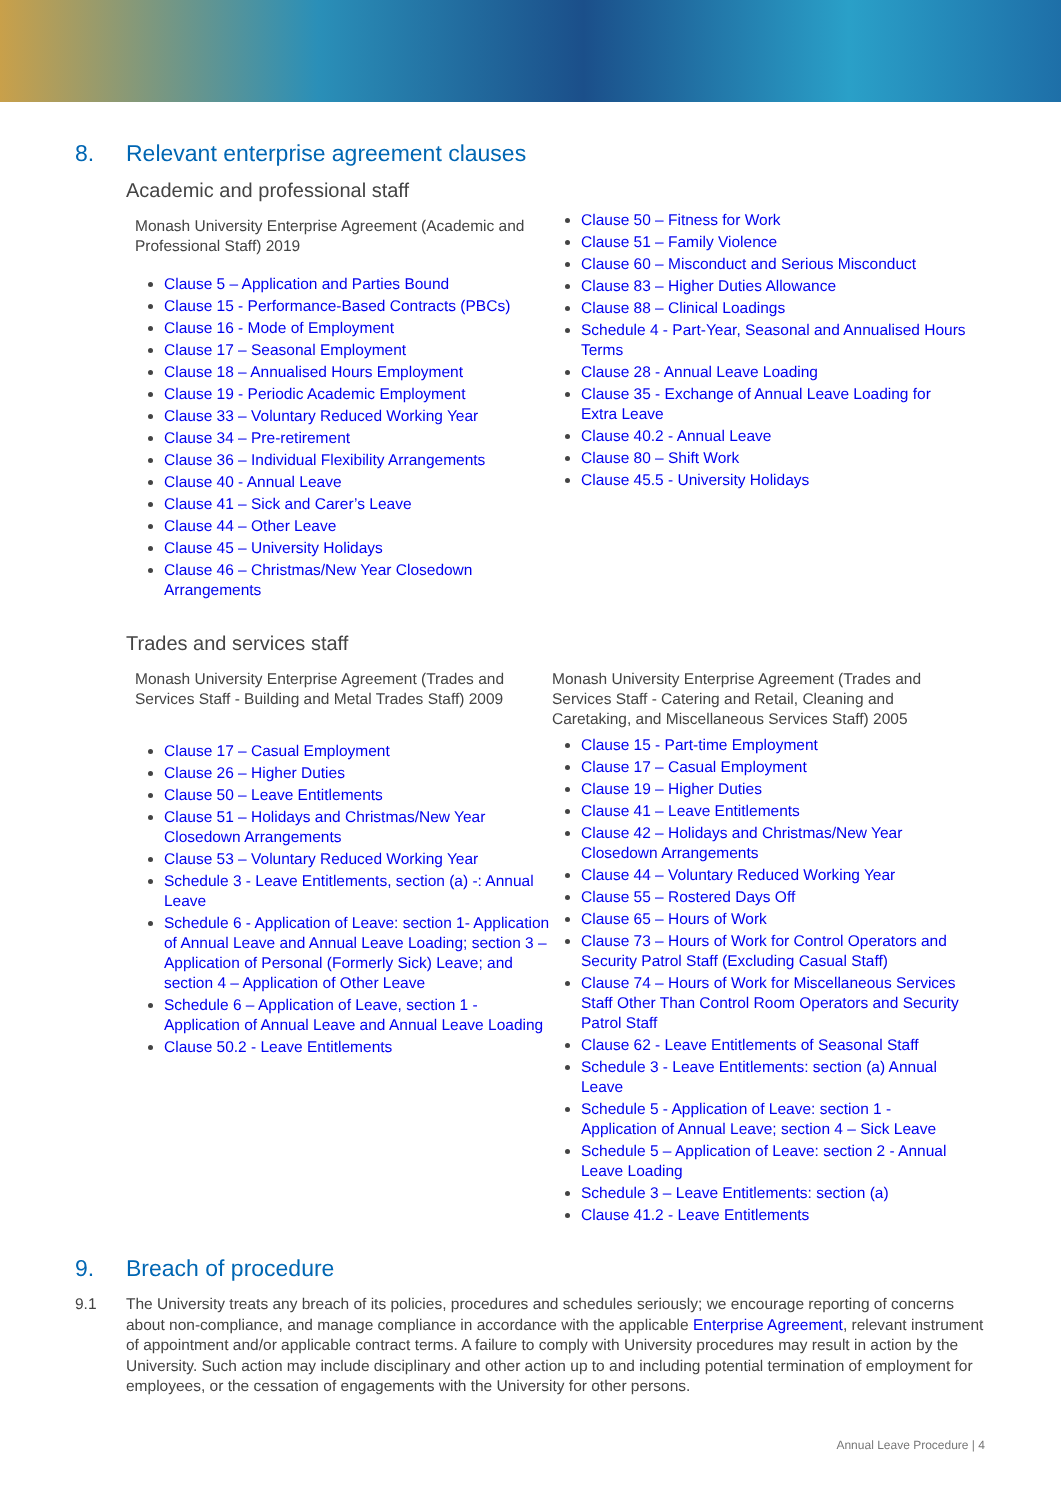8. Relevant enterprise agreement clauses
Academic and professional staff
Monash University Enterprise Agreement (Academic and Professional Staff) 2019
Clause 5 – Application and Parties Bound
Clause 15 - Performance-Based Contracts (PBCs)
Clause 16 - Mode of Employment
Clause 17 – Seasonal Employment
Clause 18 – Annualised Hours Employment
Clause 19 - Periodic Academic Employment
Clause 33 – Voluntary Reduced Working Year
Clause 34 – Pre-retirement
Clause 36 – Individual Flexibility Arrangements
Clause 40 - Annual Leave
Clause 41 – Sick and Carer’s Leave
Clause 44 – Other Leave
Clause 45 – University Holidays
Clause 46 – Christmas/New Year Closedown Arrangements
Clause 50 – Fitness for Work
Clause 51 – Family Violence
Clause 60 – Misconduct and Serious Misconduct
Clause 83 – Higher Duties Allowance
Clause 88 – Clinical Loadings
Schedule 4 - Part-Year, Seasonal and Annualised Hours Terms
Clause 28 - Annual Leave Loading
Clause 35 - Exchange of Annual Leave Loading for Extra Leave
Clause 40.2 - Annual Leave
Clause 80 – Shift Work
Clause 45.5 - University Holidays
Trades and services staff
Monash University Enterprise Agreement (Trades and Services Staff - Building and Metal Trades Staff) 2009
Clause 17 – Casual Employment
Clause 26 – Higher Duties
Clause 50 – Leave Entitlements
Clause 51 – Holidays and Christmas/New Year Closedown Arrangements
Clause 53 – Voluntary Reduced Working Year
Schedule 3 - Leave Entitlements, section (a) -: Annual Leave
Schedule 6 - Application of Leave: section 1- Application of Annual Leave and Annual Leave Loading; section 3 – Application of Personal (Formerly Sick) Leave; and section 4 – Application of Other Leave
Schedule 6 – Application of Leave, section 1 - Application of Annual Leave and Annual Leave Loading
Clause 50.2 - Leave Entitlements
Monash University Enterprise Agreement (Trades and Services Staff - Catering and Retail, Cleaning and Caretaking, and Miscellaneous Services Staff) 2005
Clause 15 - Part-time Employment
Clause 17 – Casual Employment
Clause 19 – Higher Duties
Clause 41 – Leave Entitlements
Clause 42 – Holidays and Christmas/New Year Closedown Arrangements
Clause 44 – Voluntary Reduced Working Year
Clause 55 – Rostered Days Off
Clause 65 – Hours of Work
Clause 73 – Hours of Work for Control Operators and Security Patrol Staff (Excluding Casual Staff)
Clause 74 – Hours of Work for Miscellaneous Services Staff Other Than Control Room Operators and Security Patrol Staff
Clause 62 - Leave Entitlements of Seasonal Staff
Schedule 3 - Leave Entitlements: section (a) Annual Leave
Schedule 5 - Application of Leave: section 1 - Application of Annual Leave; section 4 – Sick Leave
Schedule 5 – Application of Leave: section 2 - Annual Leave Loading
Schedule 3 – Leave Entitlements: section (a)
Clause 41.2 - Leave Entitlements
9. Breach of procedure
9.1 The University treats any breach of its policies, procedures and schedules seriously; we encourage reporting of concerns about non-compliance, and manage compliance in accordance with the applicable Enterprise Agreement, relevant instrument of appointment and/or applicable contract terms. A failure to comply with University procedures may result in action by the University. Such action may include disciplinary and other action up to and including potential termination of employment for employees, or the cessation of engagements with the University for other persons.
Annual Leave Procedure | 4